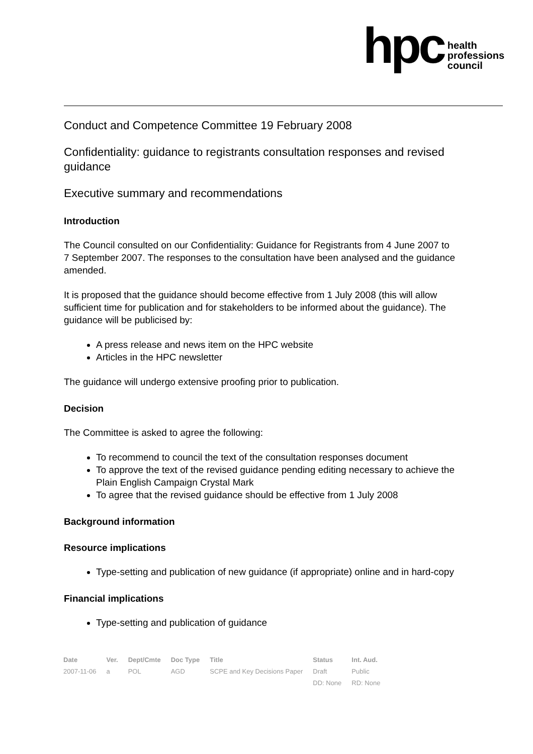hpc
health
professions
council
Conduct and Competence Committee 19 February 2008
Confidentiality: guidance to registrants consultation responses and revised guidance
Executive summary and recommendations
Introduction
The Council consulted on our Confidentiality: Guidance for Registrants from 4 June 2007 to 7 September 2007. The responses to the consultation have been analysed and the guidance amended.
It is proposed that the guidance should become effective from 1 July 2008 (this will allow sufficient time for publication and for stakeholders to be informed about the guidance). The guidance will be publicised by:
A press release and news item on the HPC website
Articles in the HPC newsletter
The guidance will undergo extensive proofing prior to publication.
Decision
The Committee is asked to agree the following:
To recommend to council the text of the consultation responses document
To approve the text of the revised guidance pending editing necessary to achieve the Plain English Campaign Crystal Mark
To agree that the revised guidance should be effective from 1 July 2008
Background information
Resource implications
Type-setting and publication of new guidance (if appropriate) online and in hard-copy
Financial implications
Type-setting and publication of guidance
| Date | Ver. | Dept/Cmte | Doc Type | Title | Status | Int. Aud. |
| --- | --- | --- | --- | --- | --- | --- |
| 2007-11-06 | a | POL | AGD | SCPE and Key Decisions Paper | Draft | Public |
| | | | | | DD: None | RD: None |